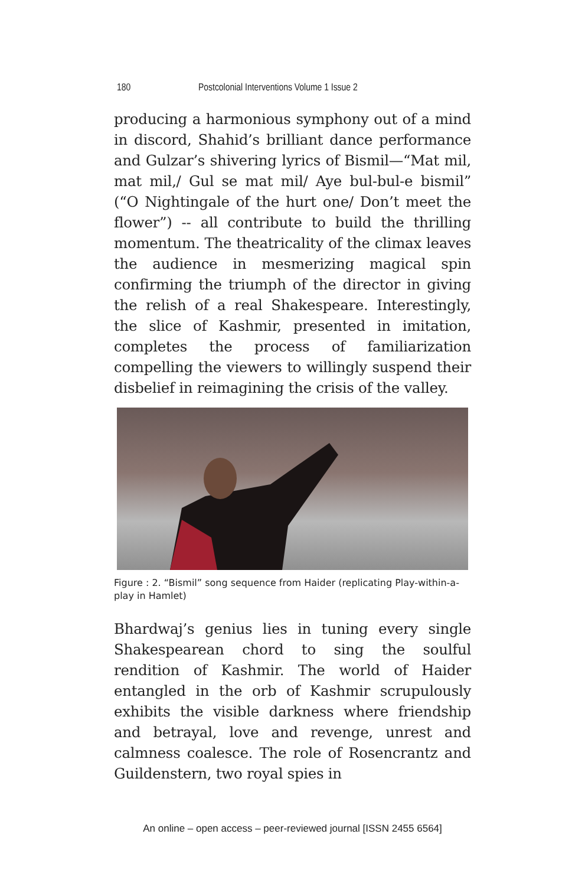180 Postcolonial Interventions Volume 1 Issue 2
producing a harmonious symphony out of a mind in discord, Shahid’s brilliant dance performance and Gulzar’s shivering lyrics of Bismil—“Mat mil, mat mil,/ Gul se mat mil/ Aye bul-bul-e bismil” (“O Nightingale of the hurt one/ Don’t meet the flower”) -- all contribute to build the thrilling momentum. The theatricality of the climax leaves the audience in mesmerizing magical spin confirming the triumph of the director in giving the relish of a real Shakespeare. Interestingly, the slice of Kashmir, presented in imitation, completes the process of familiarization compelling the viewers to willingly suspend their disbelief in reimagining the crisis of the valley.
Figure : 2. “Bismil” song sequence from Haider (replicating Play-within-a-play in Hamlet)
Bhardwaj’s genius lies in tuning every single Shakespearean chord to sing the soulful rendition of Kashmir. The world of Haider entangled in the orb of Kashmir scrupulously exhibits the visible darkness where friendship and betrayal, love and revenge, unrest and calmness coalesce. The role of Rosencrantz and Guildenstern, two royal spies in
An online – open access – peer-reviewed journal [ISSN 2455 6564]